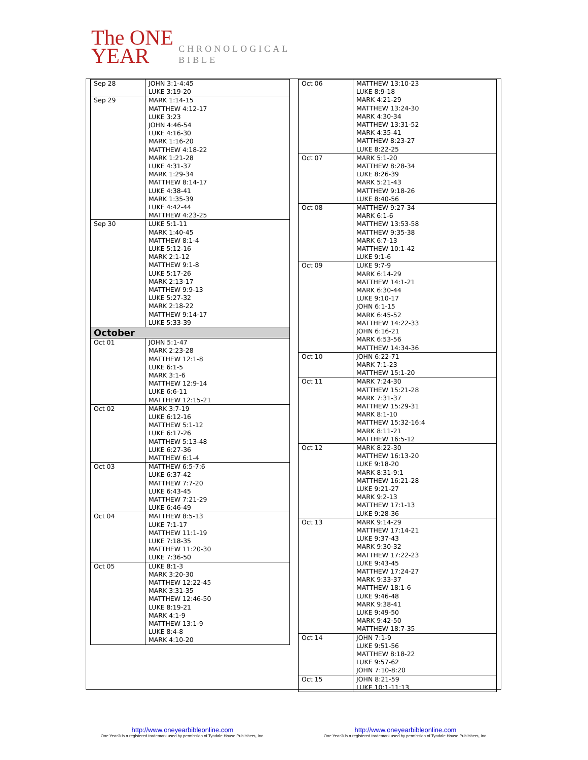The ONE
YEAR
CHRONOLOGICAL
BIBLE
| Sep 28 | JOHN 3:1-4:45 LUKE 3:19-20 |
| Sep 29 | MARK 1:14-15 MATTHEW 4:12-17 LUKE 3:23 JOHN 4:46-54 LUKE 4:16-30 MARK 1:16-20 MATTHEW 4:18-22 MARK 1:21-28 LUKE 4:31-37 MARK 1:29-34 MATTHEW 8:14-17 LUKE 4:38-41 MARK 1:35-39 LUKE 4:42-44 MATTHEW 4:23-25 |
| Sep 30 | LUKE 5:1-11 MARK 1:40-45 MATTHEW 8:1-4 LUKE 5:12-16 MARK 2:1-12 MATTHEW 9:1-8 LUKE 5:17-26 MARK 2:13-17 MATTHEW 9:9-13 LUKE 5:27-32 MARK 2:18-22 MATTHEW 9:14-17 LUKE 5:33-39 |
| October | |
| Oct 01 | JOHN 5:1-47 MARK 2:23-28 MATTHEW 12:1-8 LUKE 6:1-5 MARK 3:1-6 MATTHEW 12:9-14 LUKE 6:6-11 MATTHEW 12:15-21 |
| Oct 02 | MARK 3:7-19 LUKE 6:12-16 MATTHEW 5:1-12 LUKE 6:17-26 MATTHEW 5:13-48 LUKE 6:27-36 MATTHEW 6:1-4 |
| Oct 03 | MATTHEW 6:5-7:6 LUKE 6:37-42 MATTHEW 7:7-20 LUKE 6:43-45 MATTHEW 7:21-29 LUKE 6:46-49 |
| Oct 04 | MATTHEW 8:5-13 LUKE 7:1-17 MATTHEW 11:1-19 LUKE 7:18-35 MATTHEW 11:20-30 LUKE 7:36-50 |
| Oct 05 | LUKE 8:1-3 MARK 3:20-30 MATTHEW 12:22-45 MARK 3:31-35 MATTHEW 12:46-50 LUKE 8:19-21 MARK 4:1-9 MATTHEW 13:1-9 LUKE 8:4-8 MARK 4:10-20 |
| Oct 06 | MATTHEW 13:10-23 LUKE 8:9-18 MARK 4:21-29 MATTHEW 13:24-30 MARK 4:30-34 MATTHEW 13:31-52 MARK 4:35-41 MATTHEW 8:23-27 LUKE 8:22-25 |
| Oct 07 | MARK 5:1-20 MATTHEW 8:28-34 LUKE 8:26-39 MARK 5:21-43 MATTHEW 9:18-26 LUKE 8:40-56 |
| Oct 08 | MATTHEW 9:27-34 MARK 6:1-6 MATTHEW 13:53-58 MATTHEW 9:35-38 MARK 6:7-13 MATTHEW 10:1-42 LUKE 9:1-6 |
| Oct 09 | LUKE 9:7-9 MARK 6:14-29 MATTHEW 14:1-21 MARK 6:30-44 LUKE 9:10-17 JOHN 6:1-15 MARK 6:45-52 MATTHEW 14:22-33 JOHN 6:16-21 MARK 6:53-56 MATTHEW 14:34-36 |
| Oct 10 | JOHN 6:22-71 MARK 7:1-23 MATTHEW 15:1-20 |
| Oct 11 | MARK 7:24-30 MATTHEW 15:21-28 MARK 7:31-37 MATTHEW 15:29-31 MARK 8:1-10 MATTHEW 15:32-16:4 MARK 8:11-21 MATTHEW 16:5-12 |
| Oct 12 | MARK 8:22-30 MATTHEW 16:13-20 LUKE 9:18-20 MARK 8:31-9:1 MATTHEW 16:21-28 LUKE 9:21-27 MARK 9:2-13 MATTHEW 17:1-13 LUKE 9:28-36 |
| Oct 13 | MARK 9:14-29 MATTHEW 17:14-21 LUKE 9:37-43 MARK 9:30-32 MATTHEW 17:22-23 LUKE 9:43-45 MATTHEW 17:24-27 MARK 9:33-37 MATTHEW 18:1-6 LUKE 9:46-48 MARK 9:38-41 LUKE 9:49-50 MARK 9:42-50 MATTHEW 18:7-35 |
| Oct 14 | JOHN 7:1-9 LUKE 9:51-56 MATTHEW 8:18-22 LUKE 9:57-62 JOHN 7:10-8:20 |
| Oct 15 | JOHN 8:21-59 LUKE 10:1-11:13 |
http://www.oneyearbibleonline.com
One Year® is a registered trademark used by permission of Tyndale House Publishers, Inc.
http://www.oneyearbibleonline.com
One Year® is a registered trademark used by permission of Tyndale House Publishers, Inc.